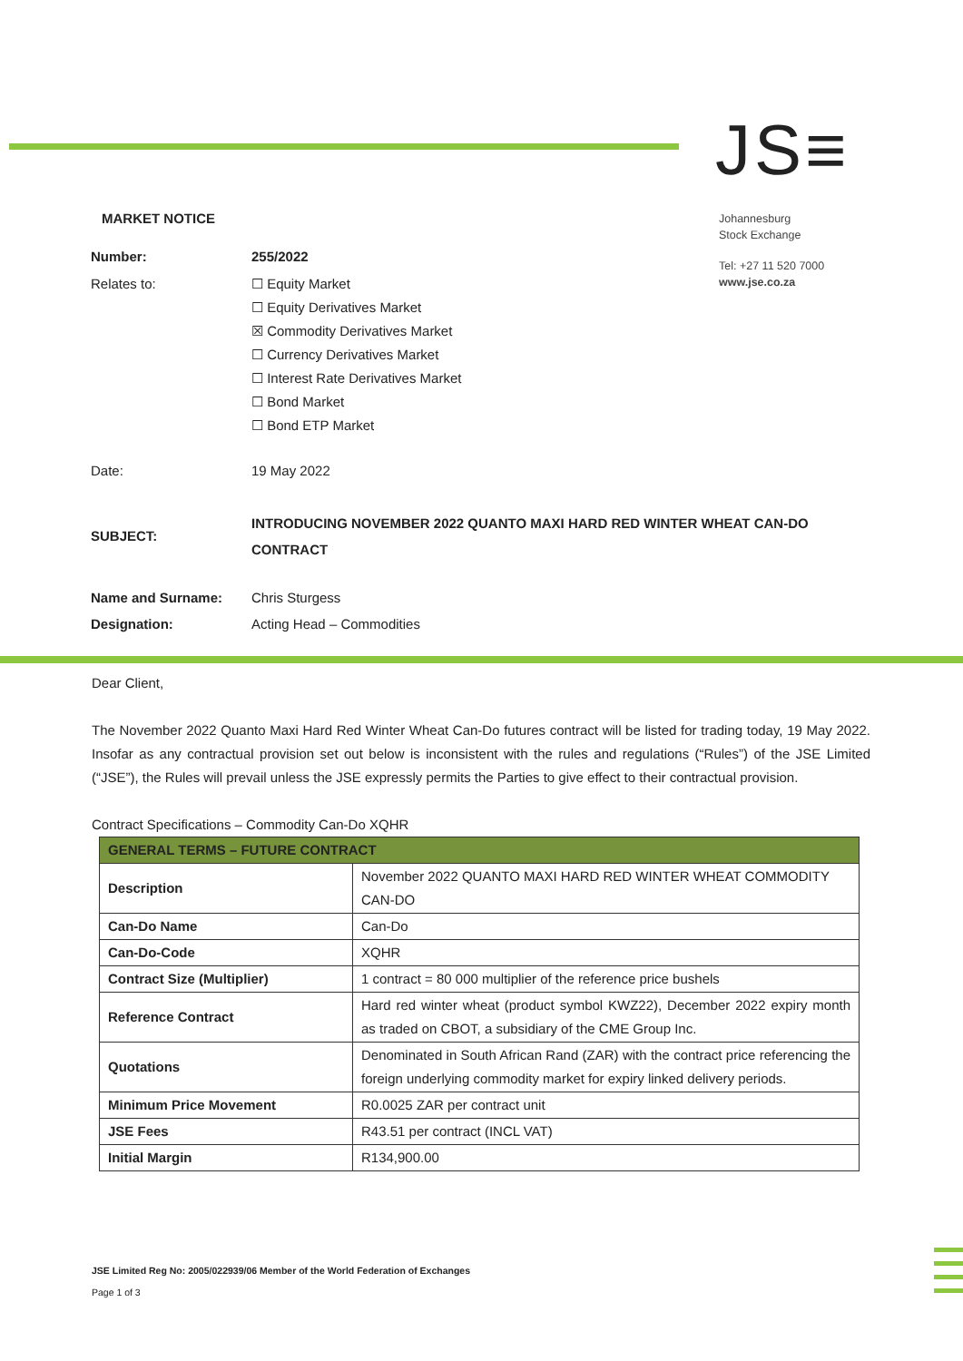JS≡
MARKET NOTICE
Johannesburg
Stock Exchange
Tel: +27 11 520 7000
www.jse.co.za
Number: 255/2022
Relates to: ☐ Equity Market
☐ Equity Derivatives Market
☒ Commodity Derivatives Market
☐ Currency Derivatives Market
☐ Interest Rate Derivatives Market
☐ Bond Market
☐ Bond ETP Market
Date: 19 May 2022
SUBJECT:
INTRODUCING NOVEMBER 2022 QUANTO MAXI HARD RED WINTER WHEAT CAN-DO
CONTRACT
Name and Surname: Chris Sturgess
Designation: Acting Head – Commodities
Dear Client,
The November 2022 Quanto Maxi Hard Red Winter Wheat Can-Do futures contract will be listed for trading today, 19 May 2022. Insofar as any contractual provision set out below is inconsistent with the rules and regulations (“Rules”) of the JSE Limited (“JSE”), the Rules will prevail unless the JSE expressly permits the Parties to give effect to their contractual provision.
Contract Specifications – Commodity Can-Do XQHR
| GENERAL TERMS – FUTURE CONTRACT | |
| --- | --- |
| Description | November 2022 QUANTO MAXI HARD RED WINTER WHEAT COMMODITY CAN-DO |
| Can-Do Name | Can-Do |
| Can-Do-Code | XQHR |
| Contract Size (Multiplier) | 1 contract = 80 000 multiplier of the reference price bushels |
| Reference Contract | Hard red winter wheat (product symbol KWZ22), December 2022 expiry month as traded on CBOT, a subsidiary of the CME Group Inc. |
| Quotations | Denominated in South African Rand (ZAR) with the contract price referencing the foreign underlying commodity market for expiry linked delivery periods. |
| Minimum Price Movement | R0.0025 ZAR per contract unit |
| JSE Fees | R43.51 per contract (INCL VAT) |
| Initial Margin | R134,900.00 |
JSE Limited Reg No: 2005/022939/06 Member of the World Federation of Exchanges
Page 1 of 3